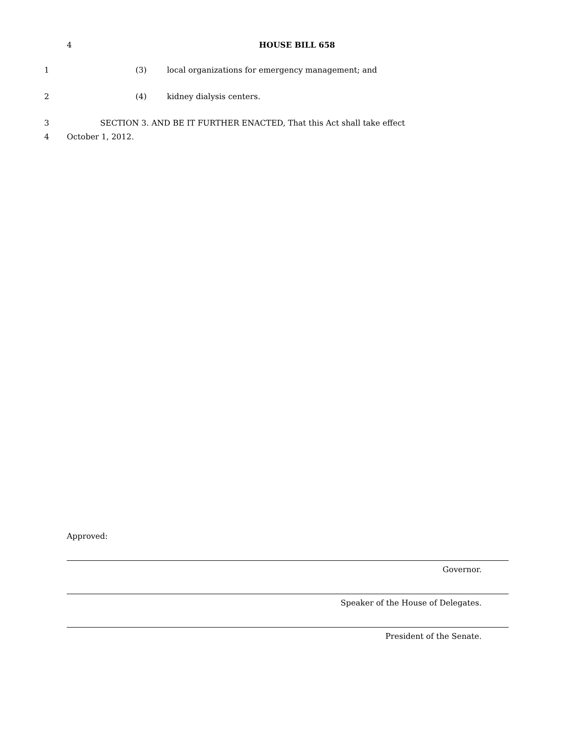4 HOUSE BILL 658
1 (3) local organizations for emergency management; and
2 (4) kidney dialysis centers.
3 SECTION 3. AND BE IT FURTHER ENACTED, That this Act shall take effect
4 October 1, 2012.
Approved:
Governor.
Speaker of the House of Delegates.
President of the Senate.